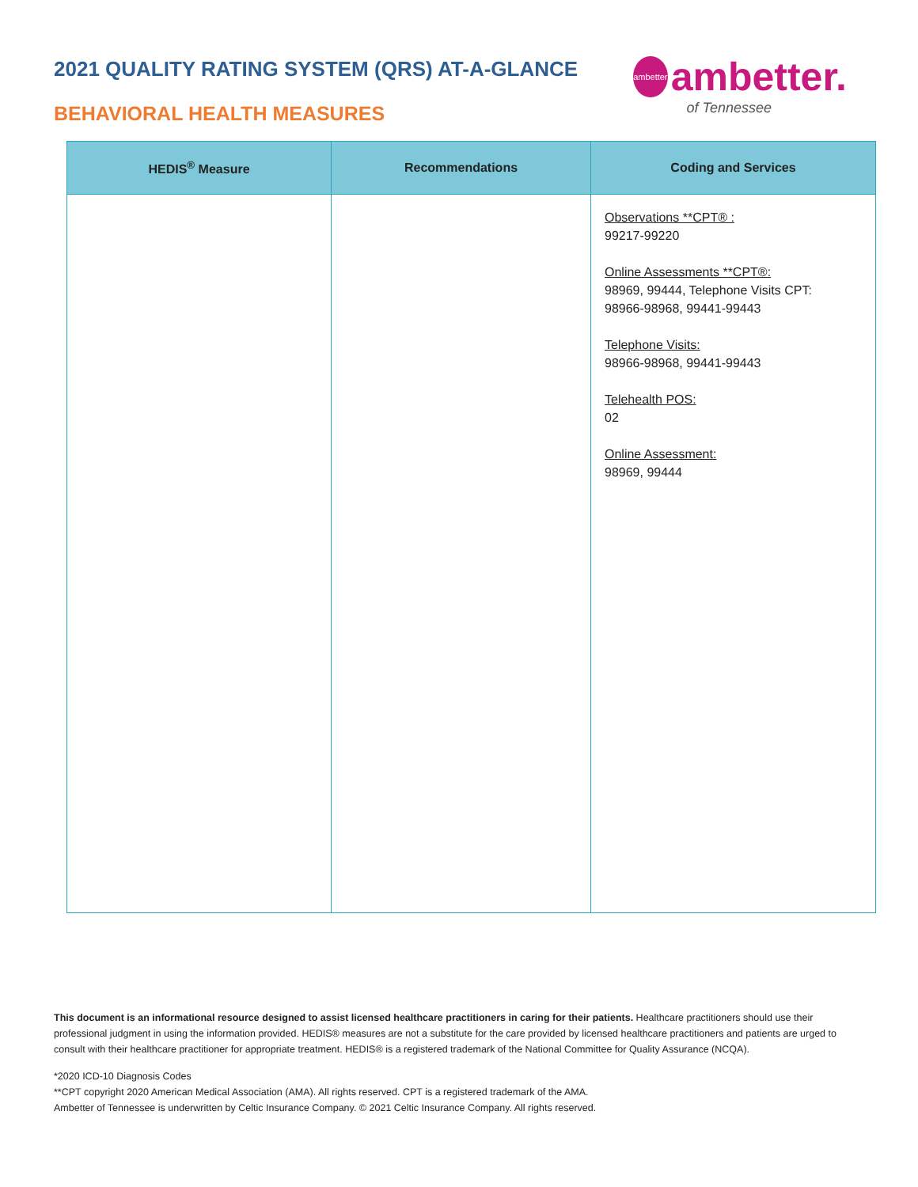2021 QUALITY RATING SYSTEM (QRS) AT-A-GLANCE
BEHAVIORAL HEALTH MEASURES
ambetter
ambetter.
of Tennessee
| HEDIS<sup>®</sup> Measure | Recommendations | Coding and Services |
| --- | --- | --- |
| | | Observations **CPT® : 99217-99220 Online Assessments **CPT®: 98969, 99444, Telephone Visits CPT: 98966-98968, 99441-99443 Telephone Visits: 98966-98968, 99441-99443 Telehealth POS: 02 Online Assessment: 98969, 99444 |
This document is an informational resource designed to assist licensed healthcare practitioners in caring for their patients. Healthcare practitioners should use their professional judgment in using the information provided. HEDIS® measures are not a substitute for the care provided by licensed healthcare practitioners and patients are urged to consult with their healthcare practitioner for appropriate treatment. HEDIS® is a registered trademark of the National Committee for Quality Assurance (NCQA).
*2020 ICD-10 Diagnosis Codes
**CPT copyright 2020 American Medical Association (AMA). All rights reserved. CPT is a registered trademark of the AMA.
Ambetter of Tennessee is underwritten by Celtic Insurance Company. © 2021 Celtic Insurance Company. All rights reserved.